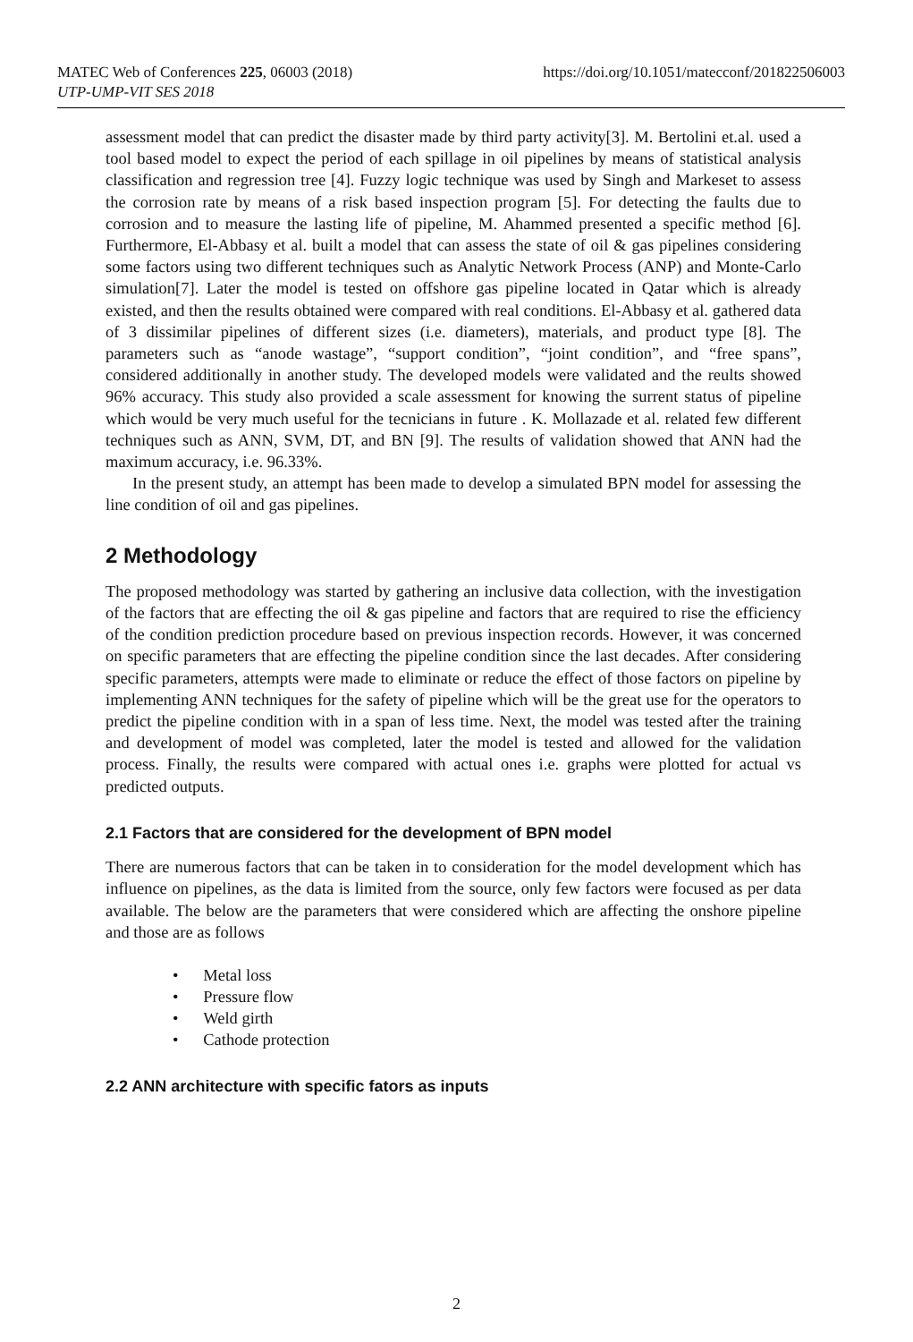MATEC Web of Conferences 225, 06003 (2018)
UTP-UMP-VIT SES 2018
https://doi.org/10.1051/matecconf/201822506003
assessment model that can predict the disaster made by third party activity[3]. M. Bertolini et.al. used a tool based model to expect the period of each spillage in oil pipelines by means of statistical analysis classification and regression tree [4]. Fuzzy logic technique was used by Singh and Markeset to assess the corrosion rate by means of a risk based inspection program [5]. For detecting the faults due to corrosion and to measure the lasting life of pipeline, M. Ahammed presented a specific method [6]. Furthermore, El-Abbasy et al. built a model that can assess the state of oil & gas pipelines considering some factors using two different techniques such as Analytic Network Process (ANP) and Monte-Carlo simulation[7]. Later the model is tested on offshore gas pipeline located in Qatar which is already existed, and then the results obtained were compared with real conditions. El-Abbasy et al. gathered data of 3 dissimilar pipelines of different sizes (i.e. diameters), materials, and product type [8]. The parameters such as “anode wastage”, “support condition”, “joint condition”, and “free spans”, considered additionally in another study. The developed models were validated and the reults showed 96% accuracy. This study also provided a scale assessment for knowing the surrent status of pipeline which would be very much useful for the tecnicians in future . K. Mollazade et al. related few different techniques such as ANN, SVM, DT, and BN [9]. The results of validation showed that ANN had the maximum accuracy, i.e. 96.33%.
In the present study, an attempt has been made to develop a simulated BPN model for assessing the line condition of oil and gas pipelines.
2 Methodology
The proposed methodology was started by gathering an inclusive data collection, with the investigation of the factors that are effecting the oil & gas pipeline and factors that are required to rise the efficiency of the condition prediction procedure based on previous inspection records. However, it was concerned on specific parameters that are effecting the pipeline condition since the last decades. After considering specific parameters, attempts were made to eliminate or reduce the effect of those factors on pipeline by implementing ANN techniques for the safety of pipeline which will be the great use for the operators to predict the pipeline condition with in a span of less time. Next, the model was tested after the training and development of model was completed, later the model is tested and allowed for the validation process. Finally, the results were compared with actual ones i.e. graphs were plotted for actual vs predicted outputs.
2.1 Factors that are considered for the development of BPN model
There are numerous factors that can be taken in to consideration for the model development which has influence on pipelines, as the data is limited from the source, only few factors were focused as per data available. The below are the parameters that were considered which are affecting the onshore pipeline and those are as follows
• Metal loss
• Pressure flow
• Weld girth
• Cathode protection
2.2 ANN architecture with specific fators as inputs
2